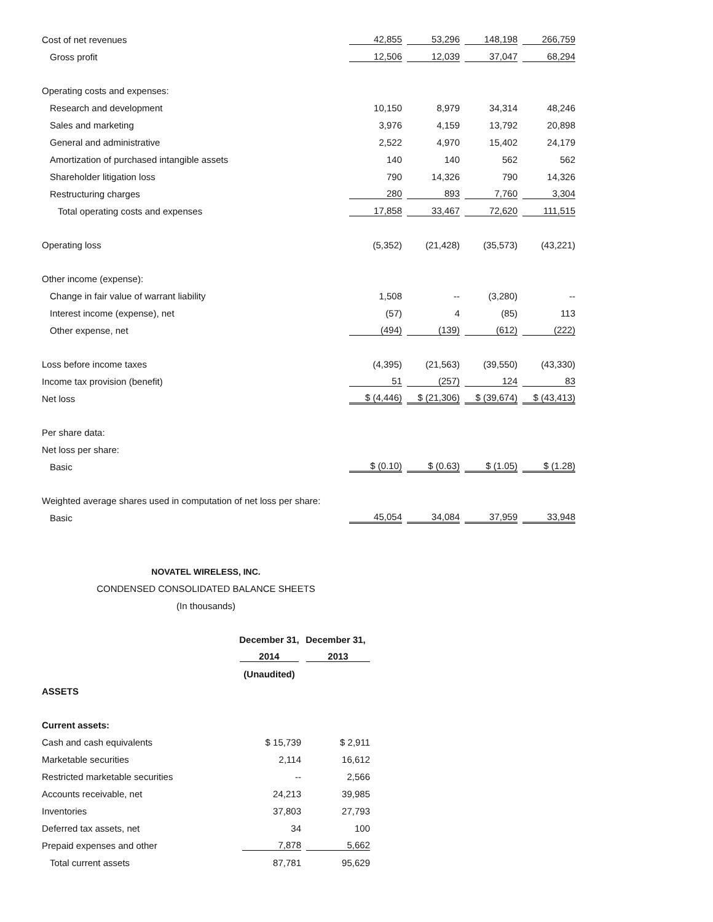| Cost of net revenues | 42,855 | 53,296 | 148,198 | 266,759 |
| Gross profit | 12,506 | 12,039 | 37,047 | 68,294 |
| Operating costs and expenses: | | | | |
| Research and development | 10,150 | 8,979 | 34,314 | 48,246 |
| Sales and marketing | 3,976 | 4,159 | 13,792 | 20,898 |
| General and administrative | 2,522 | 4,970 | 15,402 | 24,179 |
| Amortization of purchased intangible assets | 140 | 140 | 562 | 562 |
| Shareholder litigation loss | 790 | 14,326 | 790 | 14,326 |
| Restructuring charges | 280 | 893 | 7,760 | 3,304 |
| Total operating costs and expenses | 17,858 | 33,467 | 72,620 | 111,515 |
| Operating loss | (5,352) | (21,428) | (35,573) | (43,221) |
| Other income (expense): | | | | |
| Change in fair value of warrant liability | 1,508 | -- | (3,280) | -- |
| Interest income (expense), net | (57) | 4 | (85) | 113 |
| Other expense, net | (494) | (139) | (612) | (222) |
| Loss before income taxes | (4,395) | (21,563) | (39,550) | (43,330) |
| Income tax provision (benefit) | 51 | (257) | 124 | 83 |
| Net loss | $ (4,446) | $ (21,306) | $ (39,674) | $ (43,413) |
| Per share data: | | | | |
| Net loss per share: | | | | |
| Basic | $ (0.10) | $ (0.63) | $ (1.05) | $ (1.28) |
| Weighted average shares used in computation of net loss per share: | | | | |
| Basic | 45,054 | 34,084 | 37,959 | 33,948 |
NOVATEL WIRELESS, INC.
CONDENSED CONSOLIDATED BALANCE SHEETS
(In thousands)
| | December 31, | December 31, |
| | 2014 | 2013 |
| | (Unaudited) | |
| ASSETS | | |
| Current assets: | | |
| Cash and cash equivalents | $ 15,739 | $ 2,911 |
| Marketable securities | 2,114 | 16,612 |
| Restricted marketable securities | -- | 2,566 |
| Accounts receivable, net | 24,213 | 39,985 |
| Inventories | 37,803 | 27,793 |
| Deferred tax assets, net | 34 | 100 |
| Prepaid expenses and other | 7,878 | 5,662 |
| Total current assets | 87,781 | 95,629 |